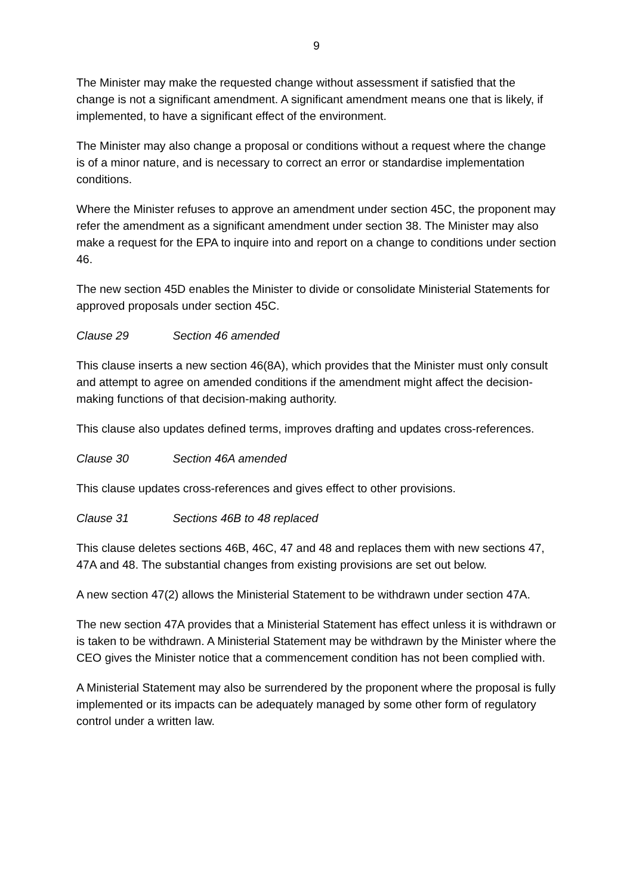9
The Minister may make the requested change without assessment if satisfied that the change is not a significant amendment. A significant amendment means one that is likely, if implemented, to have a significant effect of the environment.
The Minister may also change a proposal or conditions without a request where the change is of a minor nature, and is necessary to correct an error or standardise implementation conditions.
Where the Minister refuses to approve an amendment under section 45C, the proponent may refer the amendment as a significant amendment under section 38. The Minister may also make a request for the EPA to inquire into and report on a change to conditions under section 46.
The new section 45D enables the Minister to divide or consolidate Ministerial Statements for approved proposals under section 45C.
Clause 29 Section 46 amended
This clause inserts a new section 46(8A), which provides that the Minister must only consult and attempt to agree on amended conditions if the amendment might affect the decision-making functions of that decision-making authority.
This clause also updates defined terms, improves drafting and updates cross-references.
Clause 30 Section 46A amended
This clause updates cross-references and gives effect to other provisions.
Clause 31 Sections 46B to 48 replaced
This clause deletes sections 46B, 46C, 47 and 48 and replaces them with new sections 47, 47A and 48. The substantial changes from existing provisions are set out below.
A new section 47(2) allows the Ministerial Statement to be withdrawn under section 47A.
The new section 47A provides that a Ministerial Statement has effect unless it is withdrawn or is taken to be withdrawn. A Ministerial Statement may be withdrawn by the Minister where the CEO gives the Minister notice that a commencement condition has not been complied with.
A Ministerial Statement may also be surrendered by the proponent where the proposal is fully implemented or its impacts can be adequately managed by some other form of regulatory control under a written law.